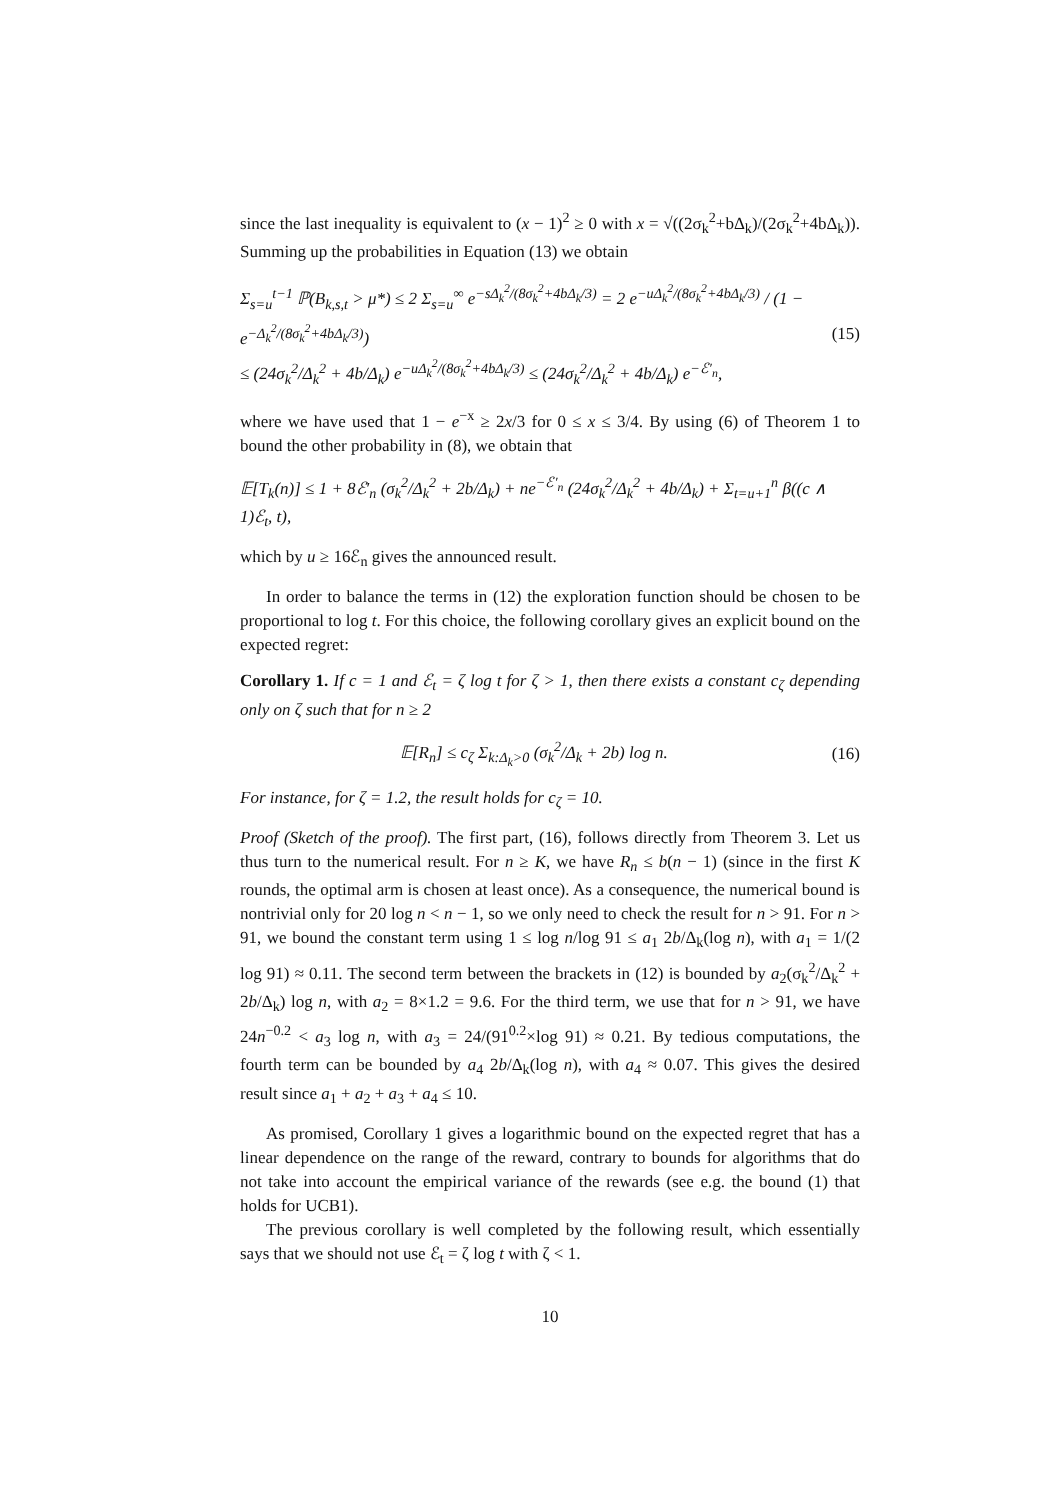since the last inequality is equivalent to (x − 1)<sup>2</sup> ≥ 0 with x = √((2σ<sub>k</sub><sup>2</sup>+bΔ<sub>k</sub>)/(2σ<sub>k</sub><sup>2</sup>+4bΔ<sub>k</sub>)). Summing up the probabilities in Equation (13) we obtain
Σ<sub>s=u</sub><sup>t−1</sup> ℙ(B<sub>k,s,t</sub> > μ*) ≤ 2 Σ<sub>s=u</sub><sup>∞</sup> e<sup>−sΔ<sub>k</sub><sup>2</sup>/(8σ<sub>k</sub><sup>2</sup>+4bΔ<sub>k</sub>/3)</sup> = 2 e<sup>−uΔ<sub>k</sub><sup>2</sup>/(8σ<sub>k</sub><sup>2</sup>+4bΔ<sub>k</sub>/3)</sup> / (1 − e<sup>−Δ<sub>k</sub><sup>2</sup>/(8σ<sub>k</sub><sup>2</sup>+4bΔ<sub>k</sub>/3)</sup>)
≤ (24σ<sub>k</sub><sup>2</sup>/Δ<sub>k</sub><sup>2</sup> + 4b/Δ<sub>k</sub>) e<sup>−uΔ<sub>k</sub><sup>2</sup>/(8σ<sub>k</sub><sup>2</sup>+4bΔ<sub>k</sub>/3)</sup> ≤ (24σ<sub>k</sub><sup>2</sup>/Δ<sub>k</sub><sup>2</sup> + 4b/Δ<sub>k</sub>) e<sup>−ℰ′<sub>n</sub></sup>, (15)
where we have used that 1 − e<sup>−x</sup> ≥ 2x/3 for 0 ≤ x ≤ 3/4. By using (6) of Theorem 1 to bound the other probability in (8), we obtain that
𝔼[T<sub>k</sub>(n)] ≤ 1 + 8ℰ′<sub>n</sub> (σ<sub>k</sub><sup>2</sup>/Δ<sub>k</sub><sup>2</sup> + 2b/Δ<sub>k</sub>) + ne<sup>−ℰ′<sub>n</sub></sup> (24σ<sub>k</sub><sup>2</sup>/Δ<sub>k</sub><sup>2</sup> + 4b/Δ<sub>k</sub>) + Σ<sub>t=u+1</sub><sup>n</sup> β((c ∧ 1)ℰ<sub>t</sub>, t),
which by u ≥ 16ℰ<sub>n</sub> gives the announced result.
In order to balance the terms in (12) the exploration function should be chosen to be proportional to log t. For this choice, the following corollary gives an explicit bound on the expected regret:
Corollary 1. If c = 1 and ℰ<sub>t</sub> = ζ log t for ζ > 1, then there exists a constant c<sub>ζ</sub> depending only on ζ such that for n ≥ 2
𝔼[R<sub>n</sub>] ≤ c<sub>ζ</sub> Σ<sub>k:Δ<sub>k</sub>>0</sub> (σ<sub>k</sub><sup>2</sup>/Δ<sub>k</sub> + 2b) log n. (16)
For instance, for ζ = 1.2, the result holds for c<sub>ζ</sub> = 10.
Proof (Sketch of the proof). The first part, (16), follows directly from Theorem 3. Let us thus turn to the numerical result. For n ≥ K, we have R<sub>n</sub> ≤ b(n − 1) (since in the first K rounds, the optimal arm is chosen at least once). As a consequence, the numerical bound is nontrivial only for 20 log n < n − 1, so we only need to check the result for n > 91. For n > 91, we bound the constant term using 1 ≤ log n/log 91 ≤ a<sub>1</sub> 2b/Δ<sub>k</sub>(log n), with a<sub>1</sub> = 1/(2 log 91) ≈ 0.11. The second term between the brackets in (12) is bounded by a<sub>2</sub>(σ<sub>k</sub><sup>2</sup>/Δ<sub>k</sub><sup>2</sup> + 2b/Δ<sub>k</sub>) log n, with a<sub>2</sub> = 8×1.2 = 9.6. For the third term, we use that for n > 91, we have 24n<sup>−0.2</sup> < a<sub>3</sub> log n, with a<sub>3</sub> = 24/(91<sup>0.2</sup>×log 91) ≈ 0.21. By tedious computations, the fourth term can be bounded by a<sub>4</sub> 2b/Δ<sub>k</sub>(log n), with a<sub>4</sub> ≈ 0.07. This gives the desired result since a<sub>1</sub> + a<sub>2</sub> + a<sub>3</sub> + a<sub>4</sub> ≤ 10.
As promised, Corollary 1 gives a logarithmic bound on the expected regret that has a linear dependence on the range of the reward, contrary to bounds for algorithms that do not take into account the empirical variance of the rewards (see e.g. the bound (1) that holds for UCB1).
The previous corollary is well completed by the following result, which essentially says that we should not use ℰ<sub>t</sub> = ζ log t with ζ < 1.
10